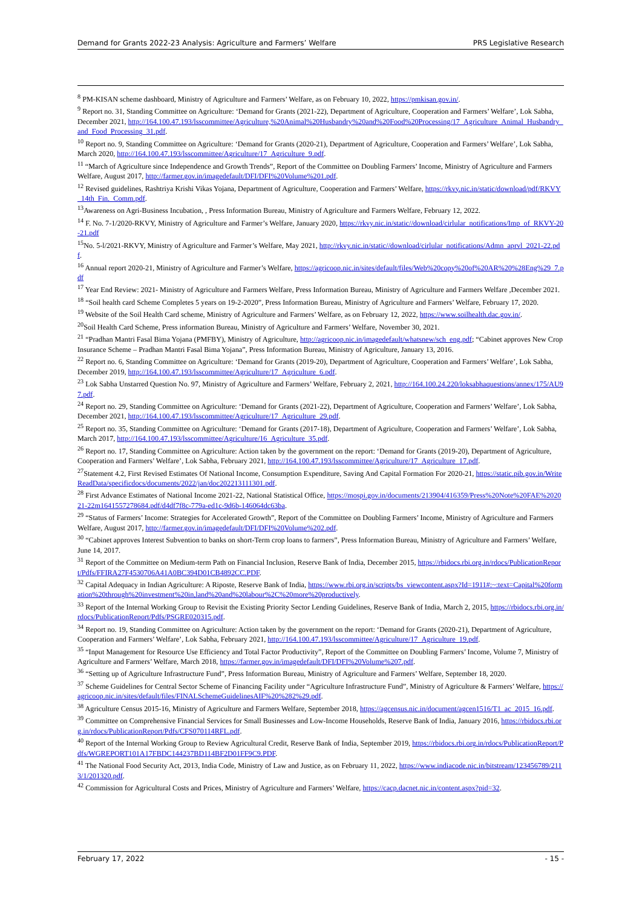Demand for Grants 2022-23 Analysis: Agriculture and Farmers’ Welfare PRS Legislative Research
<sup>8</sup> PM-KISAN scheme dashboard, Ministry of Agriculture and Farmers’ Welfare, as on February 10, 2022, https://pmkisan.gov.in/.
<sup>9</sup> Report no. 31, Standing Committee on Agriculture: ‘Demand for Grants (2021-22), Department of Agriculture, Cooperation and Farmers’ Welfare’, Lok Sabha, December 2021, http://164.100.47.193/lsscommittee/Agriculture,%20Animal%20Husbandry%20and%20Food%20Processing/17_Agriculture_Animal_Husbandry_and_Food_Processing_31.pdf.
<sup>10</sup> Report no. 9, Standing Committee on Agriculture: ‘Demand for Grants (2020-21), Department of Agriculture, Cooperation and Farmers’ Welfare’, Lok Sabha, March 2020, http://164.100.47.193/lsscommittee/Agriculture/17_Agriculture_9.pdf.
<sup>11</sup> “March of Agriculture since Independence and Growth Trends”, Report of the Committee on Doubling Farmers’ Income, Ministry of Agriculture and Farmers Welfare, August 2017, http://farmer.gov.in/imagedefault/DFI/DFI%20Volume%201.pdf.
<sup>12</sup> Revised guidelines, Rashtriya Krishi Vikas Yojana, Department of Agriculture, Cooperation and Farmers’ Welfare, https://rkvy.nic.in/static/download/pdf/RKVY_14th_Fin._Comm.pdf.
<sup>13</sup> Awareness on Agri-Business Incubation, , Press Information Bureau, Ministry of Agriculture and Farmers Welfare, February 12, 2022.
<sup>14</sup> F. No. 7-1/2020-RKVY, Ministry of Agriculture and Farmer’s Welfare, January 2020, https://rkvy.nic.in/static//download/cirlular_notifications/Imp_of_RKVY-20-21.pdf
<sup>15</sup> No. 5-l/2021-RKVY, Ministry of Agriculture and Farmer’s Welfare, May 2021, http://rkvy.nic.in/static//download/cirlular_notifications/Admn_aprvl_2021-22.pdf.
<sup>16</sup> Annual report 2020-21, Ministry of Agriculture and Farmer’s Welfare, https://agricoop.nic.in/sites/default/files/Web%20copy%20of%20AR%20%28Eng%29_7.pdf
<sup>17</sup> Year End Review: 2021- Ministry of Agriculture and Farmers Welfare, Press Information Bureau, Ministry of Agriculture and Farmers Welfare ,December 2021.
<sup>18</sup> “Soil health card Scheme Completes 5 years on 19-2-2020”, Press Information Bureau, Ministry of Agriculture and Farmers’ Welfare, February 17, 2020.
<sup>19</sup> Website of the Soil Health Card scheme, Ministry of Agriculture and Farmers’ Welfare, as on February 12, 2022, https://www.soilhealth.dac.gov.in/.
<sup>20</sup> Soil Health Card Scheme, Press information Bureau, Ministry of Agriculture and Farmers’ Welfare, November 30, 2021.
<sup>21</sup> “Pradhan Mantri Fasal Bima Yojana (PMFBY), Ministry of Agriculture, http://agricoop.nic.in/imagedefault/whatsnew/sch_eng.pdf; “Cabinet approves New Crop Insurance Scheme – Pradhan Mantri Fasal Bima Yojana”, Press Information Bureau, Ministry of Agriculture, January 13, 2016.
<sup>22</sup> Report no. 6, Standing Committee on Agriculture: ‘Demand for Grants (2019-20), Department of Agriculture, Cooperation and Farmers’ Welfare’, Lok Sabha, December 2019, http://164.100.47.193/lsscommittee/Agriculture/17_Agriculture_6.pdf.
<sup>23</sup> Lok Sabha Unstarred Question No. 97, Ministry of Agriculture and Farmers’ Welfare, February 2, 2021, http://164.100.24.220/loksabhaquestions/annex/175/AU97.pdf.
<sup>24</sup> Report no. 29, Standing Committee on Agriculture: ‘Demand for Grants (2021-22), Department of Agriculture, Cooperation and Farmers’ Welfare’, Lok Sabha, December 2021, http://164.100.47.193/lsscommittee/Agriculture/17_Agriculture_29.pdf.
<sup>25</sup> Report no. 35, Standing Committee on Agriculture: ‘Demand for Grants (2017-18), Department of Agriculture, Cooperation and Farmers’ Welfare’, Lok Sabha, March 2017, http://164.100.47.193/lsscommittee/Agriculture/16_Agriculture_35.pdf.
<sup>26</sup> Report no. 17, Standing Committee on Agriculture: Action taken by the government on the report: ‘Demand for Grants (2019-20), Department of Agriculture, Cooperation and Farmers’ Welfare’, Lok Sabha, February 2021, http://164.100.47.193/lsscommittee/Agriculture/17_Agriculture_17.pdf.
<sup>27</sup> Statement 4.2, First Revised Estimates Of National Income, Consumption Expenditure, Saving And Capital Formation For 2020-21, https://static.pib.gov.in/WriteReadData/specificdocs/documents/2022/jan/doc202213111301.pdf.
<sup>28</sup> First Advance Estimates of National Income 2021-22, National Statistical Office, https://mospi.gov.in/documents/213904/416359/Press%20Note%20FAE%202021-22m1641557278684.pdf/d4df7f8c-779a-ed1c-9d6b-146064dc63ba.
<sup>29</sup> “Status of Farmers’ Income: Strategies for Accelerated Growth”, Report of the Committee on Doubling Farmers’ Income, Ministry of Agriculture and Farmers Welfare, August 2017, http://farmer.gov.in/imagedefault/DFI/DFI%20Volume%202.pdf.
<sup>30</sup> “Cabinet approves Interest Subvention to banks on short-Term crop loans to farmers”, Press Information Bureau, Ministry of Agriculture and Farmers’ Welfare, June 14, 2017.
<sup>31</sup> Report of the Committee on Medium-term Path on Financial Inclusion, Reserve Bank of India, December 2015, https://rbidocs.rbi.org.in/rdocs/PublicationReport/Pdfs/FFIRA27F4530706A41A0BC394D01CB4892CC.PDF.
<sup>32</sup> Capital Adequacy in Indian Agriculture: A Riposte, Reserve Bank of India, https://www.rbi.org.in/scripts/bs_viewcontent.aspx?Id=1911#:~:text=Capital%20formation%20through%20investment%20in,land%20and%20labour%2C%20more%20productively.
<sup>33</sup> Report of the Internal Working Group to Revisit the Existing Priority Sector Lending Guidelines, Reserve Bank of India, March 2, 2015, https://rbidocs.rbi.org.in/rdocs/PublicationReport/Pdfs/PSGRE020315.pdf.
<sup>34</sup> Report no. 19, Standing Committee on Agriculture: Action taken by the government on the report: ‘Demand for Grants (2020-21), Department of Agriculture, Cooperation and Farmers’ Welfare’, Lok Sabha, February 2021, http://164.100.47.193/lsscommittee/Agriculture/17_Agriculture_19.pdf.
<sup>35</sup> “Input Management for Resource Use Efficiency and Total Factor Productivity”, Report of the Committee on Doubling Farmers’ Income, Volume 7, Ministry of Agriculture and Farmers’ Welfare, March 2018, https://farmer.gov.in/imagedefault/DFI/DFI%20Volume%207.pdf.
<sup>36</sup> “Setting up of Agriculture Infrastructure Fund”, Press Information Bureau, Ministry of Agriculture and Farmers’ Welfare, September 18, 2020.
<sup>37</sup> Scheme Guidelines for Central Sector Scheme of Financing Facility under “Agriculture Infrastructure Fund”, Ministry of Agriculture & Farmers’ Welfare, https://agricoop.nic.in/sites/default/files/FINALSchemeGuidelinesAIF%20%282%29.pdf.
<sup>38</sup> Agriculture Census 2015-16, Ministry of Agriculture and Farmers Welfare, September 2018, https://agcensus.nic.in/document/agcen1516/T1_ac_2015_16.pdf.
<sup>39</sup> Committee on Comprehensive Financial Services for Small Businesses and Low-Income Households, Reserve Bank of India, January 2016, https://rbidocs.rbi.org.in/rdocs/PublicationReport/Pdfs/CFS070114RFL.pdf.
<sup>40</sup> Report of the Internal Working Group to Review Agricultural Credit, Reserve Bank of India, September 2019, https://rbidocs.rbi.org.in/rdocs/PublicationReport/Pdfs/WGREPORT101A17FBDC144237BD114BF2D01FF9C9.PDF.
<sup>41</sup> The National Food Security Act, 2013, India Code, Ministry of Law and Justice, as on February 11, 2022, https://www.indiacode.nic.in/bitstream/123456789/2113/1/201320.pdf.
<sup>42</sup> Commission for Agricultural Costs and Prices, Ministry of Agriculture and Farmers’ Welfare, https://cacp.dacnet.nic.in/content.aspx?pid=32.
February 17, 2022 - 15 -